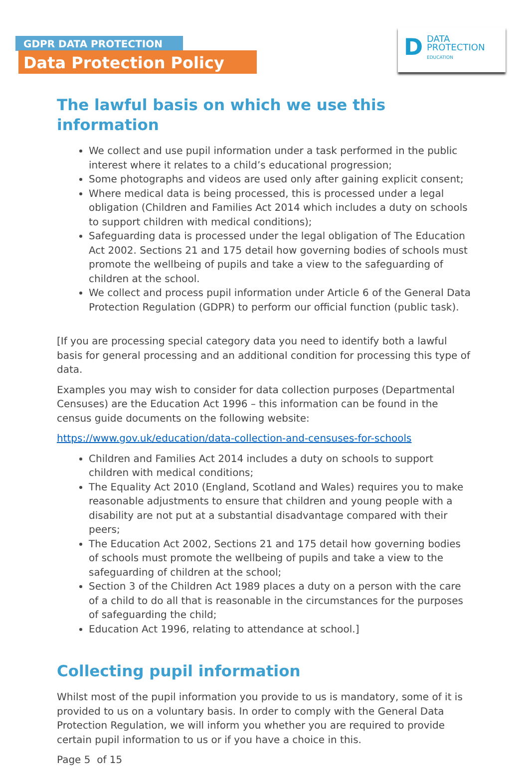GDPR DATA PROTECTION
Data Protection Policy
D
DATA
PROTECTION
EDUCATION
The lawful basis on which we use this information
We collect and use pupil information under a task performed in the public interest where it relates to a child’s educational progression;
Some photographs and videos are used only after gaining explicit consent;
Where medical data is being processed, this is processed under a legal obligation (Children and Families Act 2014 which includes a duty on schools to support children with medical conditions);
Safeguarding data is processed under the legal obligation of The Education Act 2002. Sections 21 and 175 detail how governing bodies of schools must promote the wellbeing of pupils and take a view to the safeguarding of children at the school.
We collect and process pupil information under Article 6 of the General Data Protection Regulation (GDPR) to perform our official function (public task).
[If you are processing special category data you need to identify both a lawful basis for general processing and an additional condition for processing this type of data.
Examples you may wish to consider for data collection purposes (Departmental Censuses) are the Education Act 1996 – this information can be found in the census guide documents on the following website:
https://www.gov.uk/education/data-collection-and-censuses-for-schools
Children and Families Act 2014 includes a duty on schools to support children with medical conditions;
The Equality Act 2010 (England, Scotland and Wales) requires you to make reasonable adjustments to ensure that children and young people with a disability are not put at a substantial disadvantage compared with their peers;
The Education Act 2002, Sections 21 and 175 detail how governing bodies of schools must promote the wellbeing of pupils and take a view to the safeguarding of children at the school;
Section 3 of the Children Act 1989 places a duty on a person with the care of a child to do all that is reasonable in the circumstances for the purposes of safeguarding the child;
Education Act 1996, relating to attendance at school.]
Collecting pupil information
Whilst most of the pupil information you provide to us is mandatory, some of it is provided to us on a voluntary basis. In order to comply with the General Data Protection Regulation, we will inform you whether you are required to provide certain pupil information to us or if you have a choice in this.
Page 5 of 15